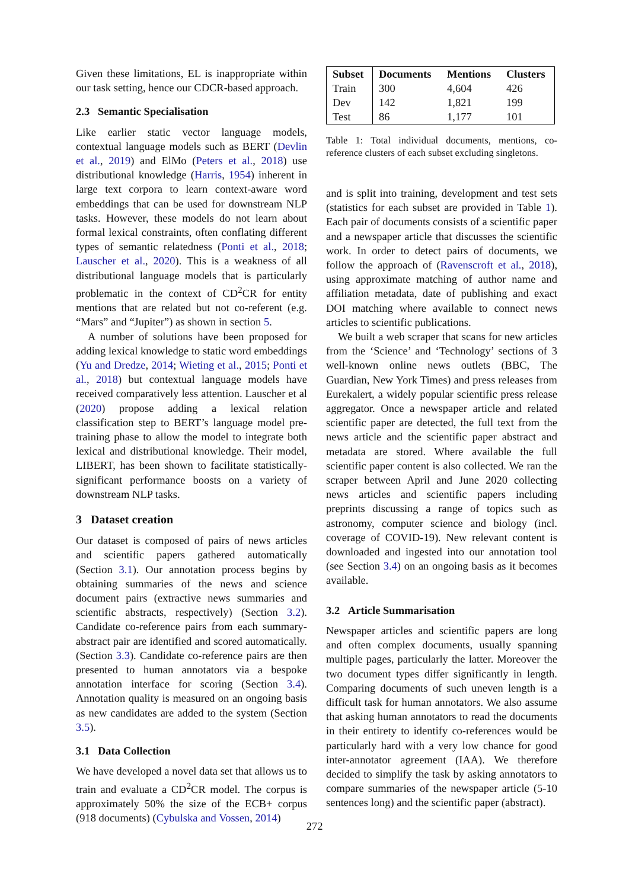Given these limitations, EL is inappropriate within our task setting, hence our CDCR-based approach.
2.3 Semantic Specialisation
Like earlier static vector language models, contextual language models such as BERT (Devlin et al., 2019) and ElMo (Peters et al., 2018) use distributional knowledge (Harris, 1954) inherent in large text corpora to learn context-aware word embeddings that can be used for downstream NLP tasks. However, these models do not learn about formal lexical constraints, often conflating different types of semantic relatedness (Ponti et al., 2018; Lauscher et al., 2020). This is a weakness of all distributional language models that is particularly problematic in the context of CD<sup>2</sup>CR for entity mentions that are related but not co-referent (e.g. “Mars” and “Jupiter”) as shown in section 5.
A number of solutions have been proposed for adding lexical knowledge to static word embeddings (Yu and Dredze, 2014; Wieting et al., 2015; Ponti et al., 2018) but contextual language models have received comparatively less attention. Lauscher et al (2020) propose adding a lexical relation classification step to BERT’s language model pre-training phase to allow the model to integrate both lexical and distributional knowledge. Their model, LIBERT, has been shown to facilitate statistically-significant performance boosts on a variety of downstream NLP tasks.
3 Dataset creation
Our dataset is composed of pairs of news articles and scientific papers gathered automatically (Section 3.1). Our annotation process begins by obtaining summaries of the news and science document pairs (extractive news summaries and scientific abstracts, respectively) (Section 3.2). Candidate co-reference pairs from each summary-abstract pair are identified and scored automatically. (Section 3.3). Candidate co-reference pairs are then presented to human annotators via a bespoke annotation interface for scoring (Section 3.4). Annotation quality is measured on an ongoing basis as new candidates are added to the system (Section 3.5).
3.1 Data Collection
We have developed a novel data set that allows us to train and evaluate a CD<sup>2</sup>CR model. The corpus is approximately 50% the size of the ECB+ corpus (918 documents) (Cybulska and Vossen, 2014)
| Subset | Documents | Mentions | Clusters |
| --- | --- | --- | --- |
| Train | 300 | 4,604 | 426 |
| Dev | 142 | 1,821 | 199 |
| Test | 86 | 1,177 | 101 |
Table 1: Total individual documents, mentions, co-reference clusters of each subset excluding singletons.
and is split into training, development and test sets (statistics for each subset are provided in Table 1). Each pair of documents consists of a scientific paper and a newspaper article that discusses the scientific work. In order to detect pairs of documents, we follow the approach of (Ravenscroft et al., 2018), using approximate matching of author name and affiliation metadata, date of publishing and exact DOI matching where available to connect news articles to scientific publications.
We built a web scraper that scans for new articles from the ‘Science’ and ‘Technology’ sections of 3 well-known online news outlets (BBC, The Guardian, New York Times) and press releases from Eurekalert, a widely popular scientific press release aggregator. Once a newspaper article and related scientific paper are detected, the full text from the news article and the scientific paper abstract and metadata are stored. Where available the full scientific paper content is also collected. We ran the scraper between April and June 2020 collecting news articles and scientific papers including preprints discussing a range of topics such as astronomy, computer science and biology (incl. coverage of COVID-19). New relevant content is downloaded and ingested into our annotation tool (see Section 3.4) on an ongoing basis as it becomes available.
3.2 Article Summarisation
Newspaper articles and scientific papers are long and often complex documents, usually spanning multiple pages, particularly the latter. Moreover the two document types differ significantly in length. Comparing documents of such uneven length is a difficult task for human annotators. We also assume that asking human annotators to read the documents in their entirety to identify co-references would be particularly hard with a very low chance for good inter-annotator agreement (IAA). We therefore decided to simplify the task by asking annotators to compare summaries of the newspaper article (5-10 sentences long) and the scientific paper (abstract).
272